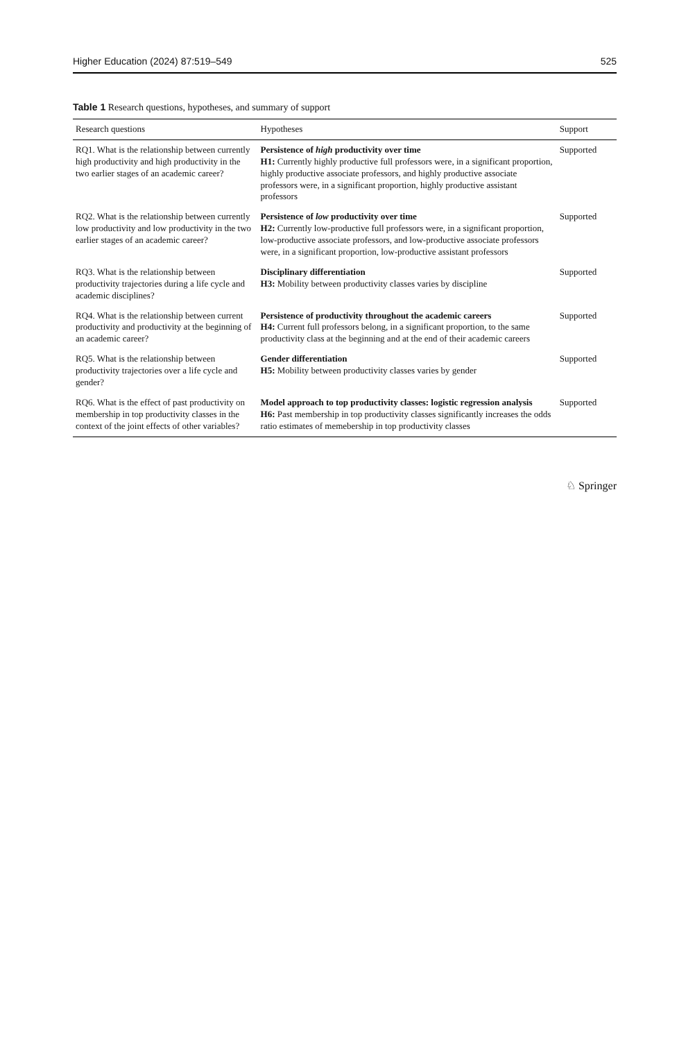Higher Education (2024) 87:519–549 525
Table 1 Research questions, hypotheses, and summary of support
| Research questions | Hypotheses | Support |
| --- | --- | --- |
| RQ1. What is the relationship between currently high productivity and high productivity in the two earlier stages of an academic career? | Persistence of high productivity over time H1: Currently highly productive full professors were, in a significant proportion, highly productive associate professors, and highly productive associate professors were, in a significant proportion, highly productive assistant professors | Supported |
| RQ2. What is the relationship between currently low productivity and low productivity in the two earlier stages of an academic career? | Persistence of low productivity over time H2: Currently low-productive full professors were, in a significant proportion, low-productive associate professors, and low-productive associate professors were, in a significant proportion, low-productive assistant professors | Supported |
| RQ3. What is the relationship between productivity trajectories during a life cycle and academic disciplines? | Disciplinary differentiation H3: Mobility between productivity classes varies by discipline | Supported |
| RQ4. What is the relationship between current productivity and productivity at the beginning of an academic career? | Persistence of productivity throughout the academic careers H4: Current full professors belong, in a significant proportion, to the same productivity class at the beginning and at the end of their academic careers | Supported |
| RQ5. What is the relationship between productivity trajectories over a life cycle and gender? | Gender differentiation H5: Mobility between productivity classes varies by gender | Supported |
| RQ6. What is the effect of past productivity on membership in top productivity classes in the context of the joint effects of other variables? | Model approach to top productivity classes: logistic regression analysis H6: Past membership in top productivity classes significantly increases the odds ratio estimates of memebership in top productivity classes | Supported |
♘ Springer